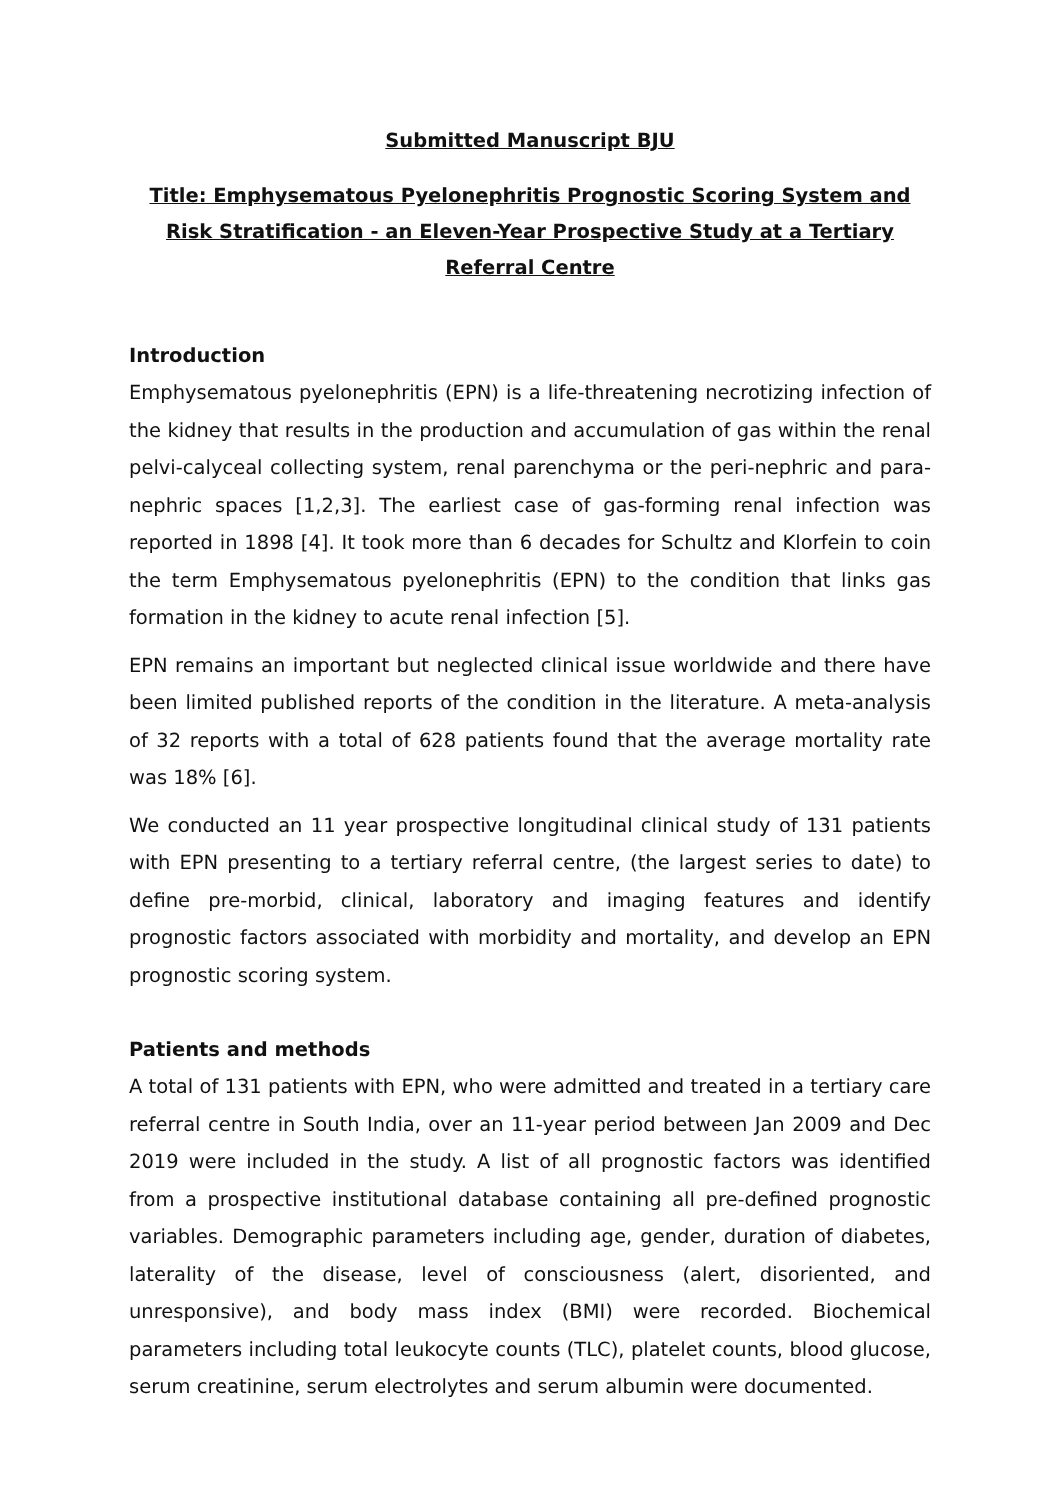Submitted Manuscript BJU
Title: Emphysematous Pyelonephritis Prognostic Scoring System and Risk Stratification - an Eleven-Year Prospective Study at a Tertiary Referral Centre
Introduction
Emphysematous pyelonephritis (EPN) is a life-threatening necrotizing infection of the kidney that results in the production and accumulation of gas within the renal pelvi-calyceal collecting system, renal parenchyma or the peri-nephric and para-nephric spaces [1,2,3]. The earliest case of gas-forming renal infection was reported in 1898 [4]. It took more than 6 decades for Schultz and Klorfein to coin the term Emphysematous pyelonephritis (EPN) to the condition that links gas formation in the kidney to acute renal infection [5].
EPN remains an important but neglected clinical issue worldwide and there have been limited published reports of the condition in the literature. A meta-analysis of 32 reports with a total of 628 patients found that the average mortality rate was 18% [6].
We conducted an 11 year prospective longitudinal clinical study of 131 patients with EPN presenting to a tertiary referral centre, (the largest series to date) to define pre-morbid, clinical, laboratory and imaging features and identify prognostic factors associated with morbidity and mortality, and develop an EPN prognostic scoring system.
Patients and methods
A total of 131 patients with EPN, who were admitted and treated in a tertiary care referral centre in South India, over an 11-year period between Jan 2009 and Dec 2019 were included in the study. A list of all prognostic factors was identified from a prospective institutional database containing all pre-defined prognostic variables. Demographic parameters including age, gender, duration of diabetes, laterality of the disease, level of consciousness (alert, disoriented, and unresponsive), and body mass index (BMI) were recorded. Biochemical parameters including total leukocyte counts (TLC), platelet counts, blood glucose, serum creatinine, serum electrolytes and serum albumin were documented.